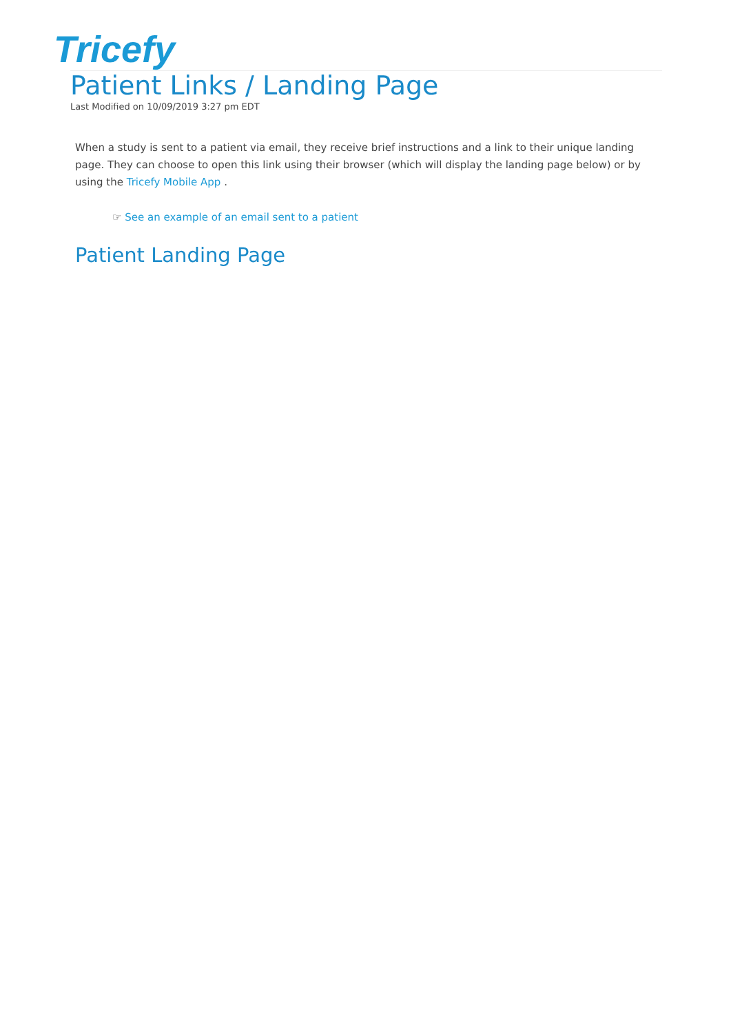Tricefy
Patient Links / Landing Page
Last Modified on 10/09/2019 3:27 pm EDT
When a study is sent to a patient via email, they receive brief instructions and a link to their unique landing page. They can choose to open this link using their browser (which will display the landing page below) or by using the Tricefy Mobile App .
☞ See an example of an email sent to a patient
Patient Landing Page